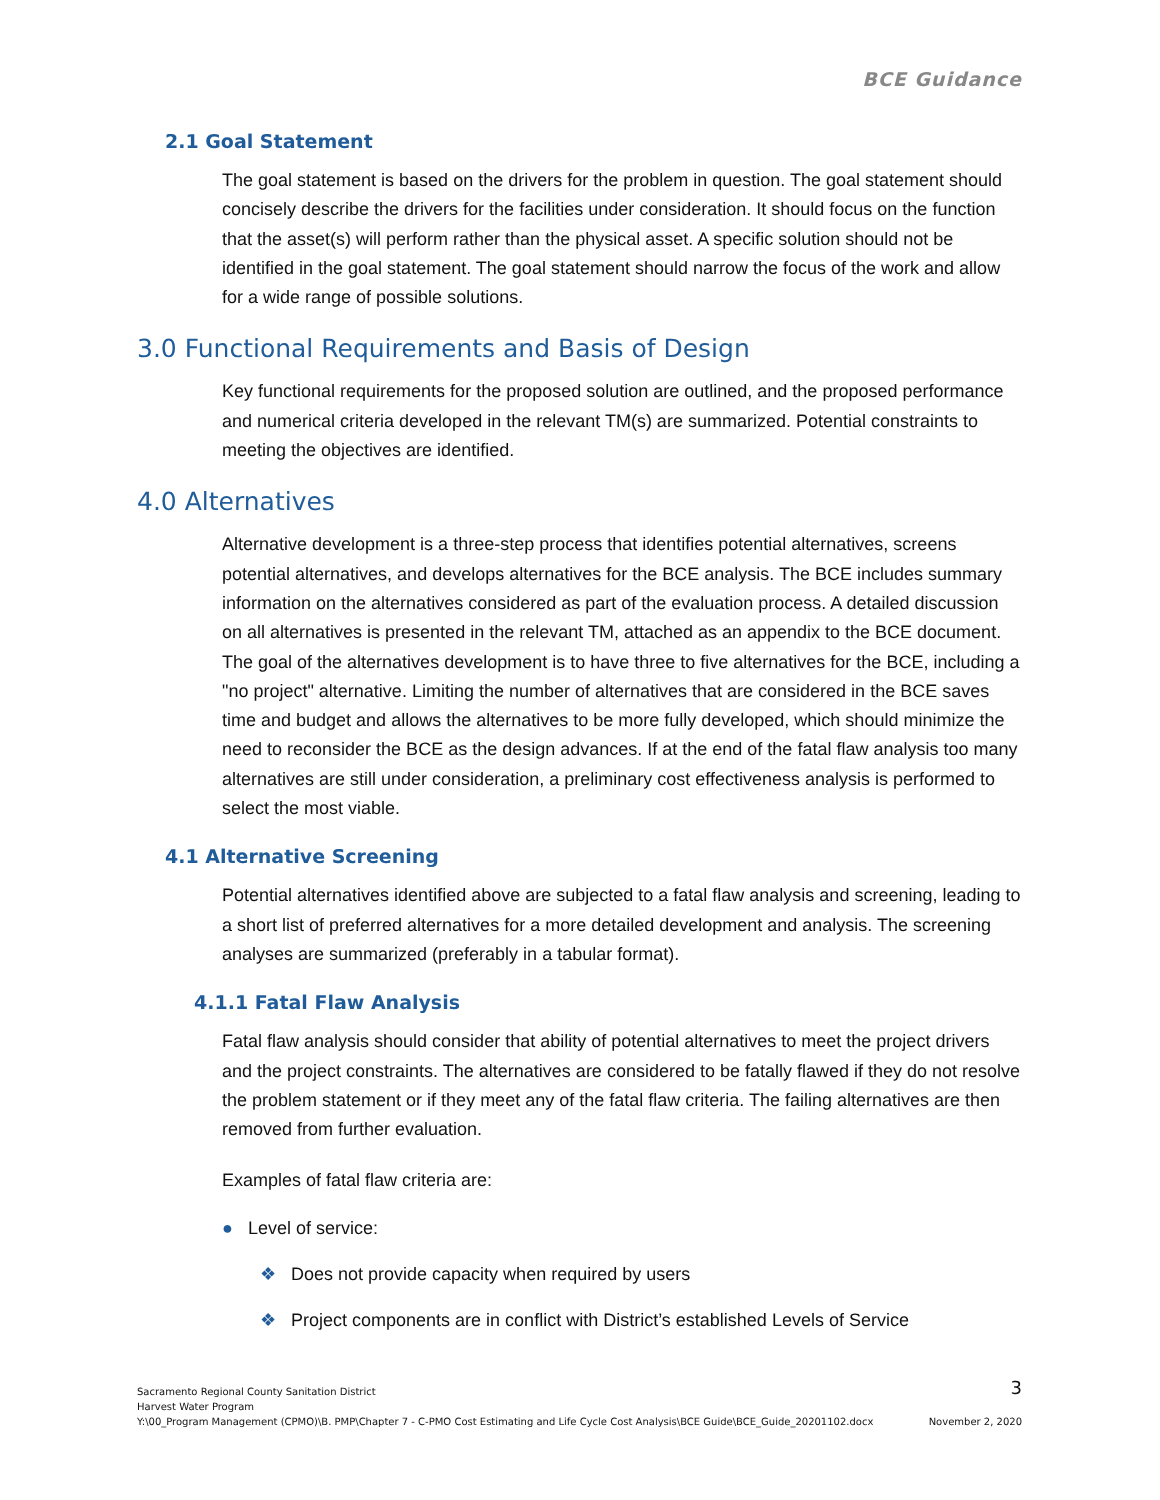BCE Guidance
2.1 Goal Statement
The goal statement is based on the drivers for the problem in question. The goal statement should concisely describe the drivers for the facilities under consideration. It should focus on the function that the asset(s) will perform rather than the physical asset. A specific solution should not be identified in the goal statement. The goal statement should narrow the focus of the work and allow for a wide range of possible solutions.
3.0 Functional Requirements and Basis of Design
Key functional requirements for the proposed solution are outlined, and the proposed performance and numerical criteria developed in the relevant TM(s) are summarized. Potential constraints to meeting the objectives are identified.
4.0 Alternatives
Alternative development is a three-step process that identifies potential alternatives, screens potential alternatives, and develops alternatives for the BCE analysis. The BCE includes summary information on the alternatives considered as part of the evaluation process. A detailed discussion on all alternatives is presented in the relevant TM, attached as an appendix to the BCE document. The goal of the alternatives development is to have three to five alternatives for the BCE, including a "no project" alternative. Limiting the number of alternatives that are considered in the BCE saves time and budget and allows the alternatives to be more fully developed, which should minimize the need to reconsider the BCE as the design advances. If at the end of the fatal flaw analysis too many alternatives are still under consideration, a preliminary cost effectiveness analysis is performed to select the most viable.
4.1 Alternative Screening
Potential alternatives identified above are subjected to a fatal flaw analysis and screening, leading to a short list of preferred alternatives for a more detailed development and analysis. The screening analyses are summarized (preferably in a tabular format).
4.1.1 Fatal Flaw Analysis
Fatal flaw analysis should consider that ability of potential alternatives to meet the project drivers and the project constraints. The alternatives are considered to be fatally flawed if they do not resolve the problem statement or if they meet any of the fatal flaw criteria. The failing alternatives are then removed from further evaluation.
Examples of fatal flaw criteria are:
● Level of service:
❖ Does not provide capacity when required by users
❖ Project components are in conflict with District’s established Levels of Service
3
Sacramento Regional County Sanitation District
Harvest Water Program
Y:\00_Program Management (CPMO)\B. PMP\Chapter 7 - C-PMO Cost Estimating and Life Cycle Cost Analysis\BCE Guide\BCE_Guide_20201102.docx November 2, 2020